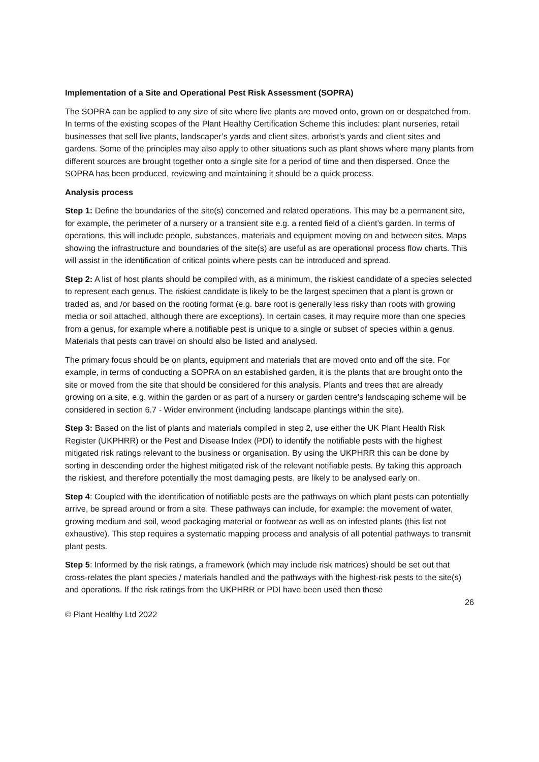Implementation of a Site and Operational Pest Risk Assessment (SOPRA)
The SOPRA can be applied to any size of site where live plants are moved onto, grown on or despatched from. In terms of the existing scopes of the Plant Healthy Certification Scheme this includes: plant nurseries, retail businesses that sell live plants, landscaper’s yards and client sites, arborist’s yards and client sites and gardens. Some of the principles may also apply to other situations such as plant shows where many plants from different sources are brought together onto a single site for a period of time and then dispersed. Once the SOPRA has been produced, reviewing and maintaining it should be a quick process.
Analysis process
Step 1: Define the boundaries of the site(s) concerned and related operations. This may be a permanent site, for example, the perimeter of a nursery or a transient site e.g. a rented field of a client’s garden. In terms of operations, this will include people, substances, materials and equipment moving on and between sites. Maps showing the infrastructure and boundaries of the site(s) are useful as are operational process flow charts. This will assist in the identification of critical points where pests can be introduced and spread.
Step 2: A list of host plants should be compiled with, as a minimum, the riskiest candidate of a species selected to represent each genus. The riskiest candidate is likely to be the largest specimen that a plant is grown or traded as, and /or based on the rooting format (e.g. bare root is generally less risky than roots with growing media or soil attached, although there are exceptions). In certain cases, it may require more than one species from a genus, for example where a notifiable pest is unique to a single or subset of species within a genus. Materials that pests can travel on should also be listed and analysed.
The primary focus should be on plants, equipment and materials that are moved onto and off the site. For example, in terms of conducting a SOPRA on an established garden, it is the plants that are brought onto the site or moved from the site that should be considered for this analysis. Plants and trees that are already growing on a site, e.g. within the garden or as part of a nursery or garden centre’s landscaping scheme will be considered in section 6.7 - Wider environment (including landscape plantings within the site).
Step 3: Based on the list of plants and materials compiled in step 2, use either the UK Plant Health Risk Register (UKPHRR) or the Pest and Disease Index (PDI) to identify the notifiable pests with the highest mitigated risk ratings relevant to the business or organisation. By using the UKPHRR this can be done by sorting in descending order the highest mitigated risk of the relevant notifiable pests. By taking this approach the riskiest, and therefore potentially the most damaging pests, are likely to be analysed early on.
Step 4: Coupled with the identification of notifiable pests are the pathways on which plant pests can potentially arrive, be spread around or from a site. These pathways can include, for example: the movement of water, growing medium and soil, wood packaging material or footwear as well as on infested plants (this list not exhaustive). This step requires a systematic mapping process and analysis of all potential pathways to transmit plant pests.
Step 5: Informed by the risk ratings, a framework (which may include risk matrices) should be set out that cross-relates the plant species / materials handled and the pathways with the highest-risk pests to the site(s) and operations. If the risk ratings from the UKPHRR or PDI have been used then these
26
© Plant Healthy Ltd 2022